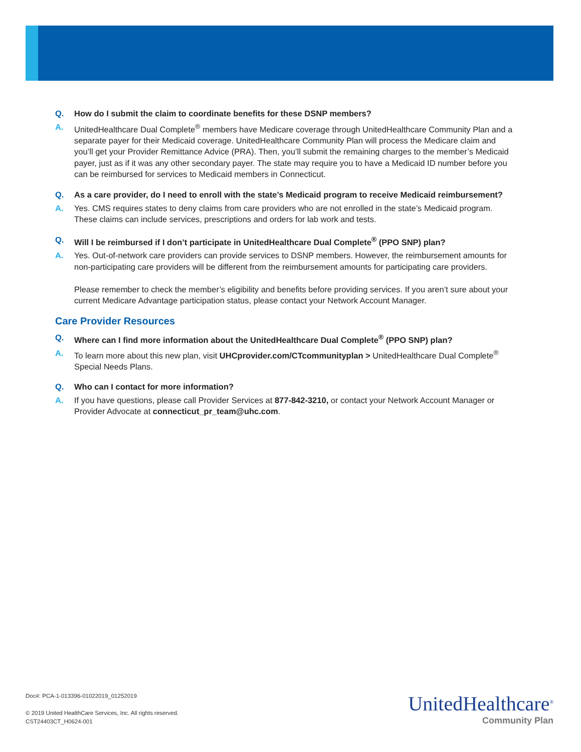Q. How do I submit the claim to coordinate benefits for these DSNP members?
A. UnitedHealthcare Dual Complete<sup>®</sup> members have Medicare coverage through UnitedHealthcare Community Plan and a separate payer for their Medicaid coverage. UnitedHealthcare Community Plan will process the Medicare claim and you’ll get your Provider Remittance Advice (PRA). Then, you’ll submit the remaining charges to the member’s Medicaid payer, just as if it was any other secondary payer. The state may require you to have a Medicaid ID number before you can be reimbursed for services to Medicaid members in Connecticut.
Q. As a care provider, do I need to enroll with the state’s Medicaid program to receive Medicaid reimbursement?
A. Yes. CMS requires states to deny claims from care providers who are not enrolled in the state’s Medicaid program. These claims can include services, prescriptions and orders for lab work and tests.
Q. Will I be reimbursed if I don’t participate in UnitedHealthcare Dual Complete<sup>®</sup> (PPO SNP) plan?
A. Yes. Out-of-network care providers can provide services to DSNP members. However, the reimbursement amounts for non-participating care providers will be different from the reimbursement amounts for participating care providers.
Please remember to check the member’s eligibility and benefits before providing services. If you aren’t sure about your current Medicare Advantage participation status, please contact your Network Account Manager.
Care Provider Resources
Q. Where can I find more information about the UnitedHealthcare Dual Complete<sup>®</sup> (PPO SNP) plan?
A. To learn more about this new plan, visit UHCprovider.com/CTcommunityplan > UnitedHealthcare Dual Complete<sup>®</sup> Special Needs Plans.
Q. Who can I contact for more information?
A. If you have questions, please call Provider Services at 877-842-3210, or contact your Network Account Manager or Provider Advocate at connecticut_pr_team@uhc.com.
Doc#: PCA-1-013396-01022019_01252019
© 2019 United HealthCare Services, Inc. All rights reserved.
CST24403CT_H0624-001
UnitedHealthcare<sup>®</sup>
Community Plan